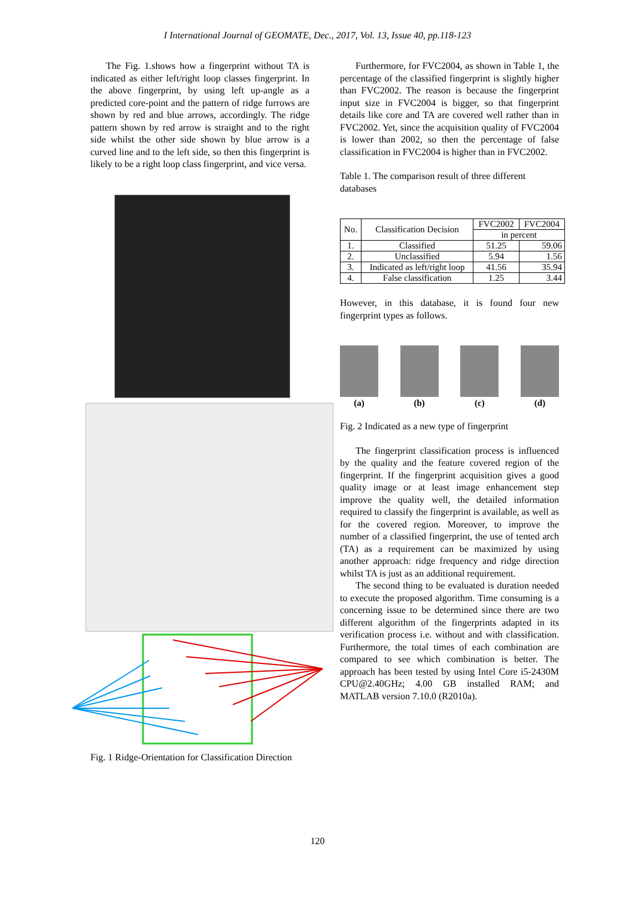I International Journal of GEOMATE, Dec., 2017, Vol. 13, Issue 40, pp.118-123
The Fig. 1.shows how a fingerprint without TA is indicated as either left/right loop classes fingerprint. In the above fingerprint, by using left up-angle as a predicted core-point and the pattern of ridge furrows are shown by red and blue arrows, accordingly. The ridge pattern shown by red arrow is straight and to the right side whilst the other side shown by blue arrow is a curved line and to the left side, so then this fingerprint is likely to be a right loop class fingerprint, and vice versa.
Fig. 1 Ridge-Orientation for Classification Direction
Furthermore, for FVC2004, as shown in Table 1, the percentage of the classified fingerprint is slightly higher than FVC2002. The reason is because the fingerprint input size in FVC2004 is bigger, so that fingerprint details like core and TA are covered well rather than in FVC2002. Yet, since the acquisition quality of FVC2004 is lower than 2002, so then the percentage of false classification in FVC2004 is higher than in FVC2002.
Table 1. The comparison result of three different databases
| No. | Classification Decision | FVC2002 | FVC2004 |
| --- | --- | --- | --- |
| | | in percent | |
| 1. | Classified | 51.25 | 59.06 |
| 2. | Unclassified | 5.94 | 1.56 |
| 3. | Indicated as left/right loop | 41.56 | 35.94 |
| 4. | False classification | 1.25 | 3.44 |
However, in this database, it is found four new fingerprint types as follows.
(a) (b) (c) (d)
Fig. 2 Indicated as a new type of fingerprint
The fingerprint classification process is influenced by the quality and the feature covered region of the fingerprint. If the fingerprint acquisition gives a good quality image or at least image enhancement step improve the quality well, the detailed information required to classify the fingerprint is available, as well as for the covered region. Moreover, to improve the number of a classified fingerprint, the use of tented arch (TA) as a requirement can be maximized by using another approach: ridge frequency and ridge direction whilst TA is just as an additional requirement.
The second thing to be evaluated is duration needed to execute the proposed algorithm. Time consuming is a concerning issue to be determined since there are two different algorithm of the fingerprints adapted in its verification process i.e. without and with classification. Furthermore, the total times of each combination are compared to see which combination is better. The approach has been tested by using Intel Core i5-2430M CPU@2.40GHz; 4.00 GB installed RAM; and MATLAB version 7.10.0 (R2010a).
120